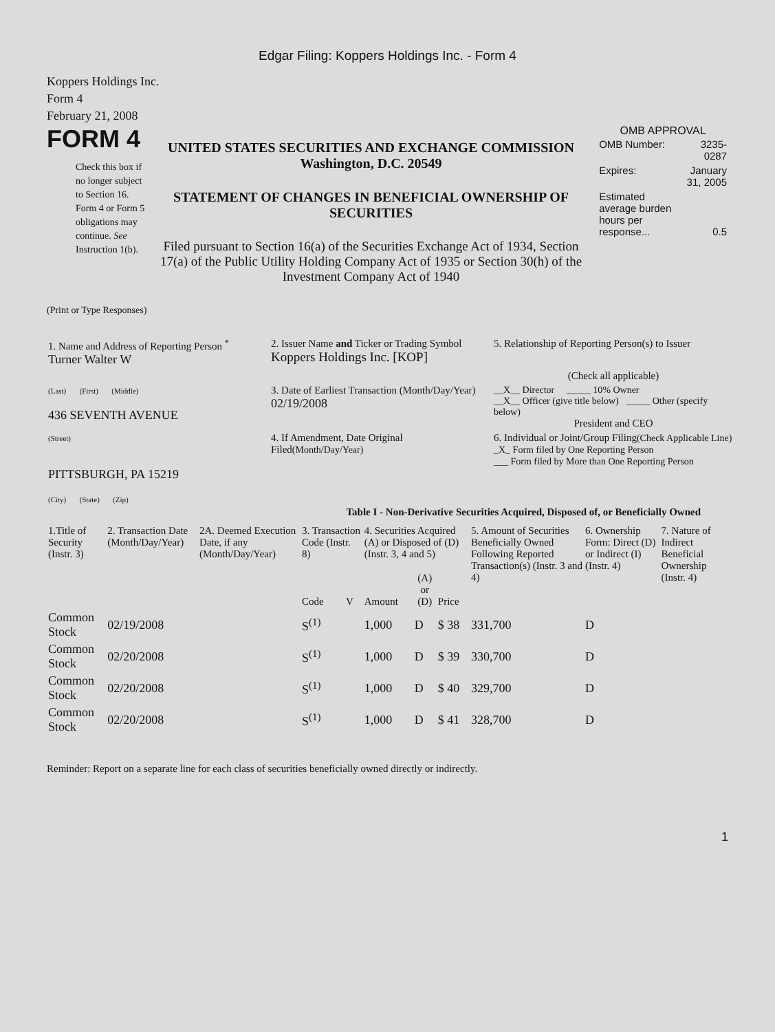Edgar Filing: Koppers Holdings Inc. - Form 4
Koppers Holdings Inc.
Form 4
February 21, 2008
FORM 4
Check this box if no longer subject to Section 16. Form 4 or Form 5 obligations may continue. See Instruction 1(b).
UNITED STATES SECURITIES AND EXCHANGE COMMISSION
Washington, D.C. 20549
STATEMENT OF CHANGES IN BENEFICIAL OWNERSHIP OF SECURITIES
Filed pursuant to Section 16(a) of the Securities Exchange Act of 1934, Section 17(a) of the Public Utility Holding Company Act of 1935 or Section 30(h) of the Investment Company Act of 1940
OMB APPROVAL
| OMB Number: | 3235-0287 |
| Expires: | January 31, 2005 |
| Estimated average burden hours per response... | 0.5 |
(Print or Type Responses)
| 1. Name and Address of Reporting Person <sup>*</sup> Turner Walter W | 2. Issuer Name and Ticker or Trading Symbol Koppers Holdings Inc. [KOP] | 5. Relationship of Reporting Person(s) to Issuer (Check all applicable) |
| (Last) (First) (Middle) 436 SEVENTH AVENUE | 3. Date of Earliest Transaction (Month/Day/Year) 02/19/2008 | __X__ Director _____ 10% Owner __X__ Officer (give title below) _____ Other (specify below) President and CEO |
| (Street) PITTSBURGH, PA 15219 (City) (State) (Zip) | 4. If Amendment, Date Original Filed (Month/Day/Year) | 6. Individual or Joint/Group Filing (Check Applicable Line) _X_ Form filed by One Reporting Person ___ Form filed by More than One Reporting Person |
Table I - Non-Derivative Securities Acquired, Disposed of, or Beneficially Owned
| 1.Title of Security (Instr. 3) | 2. Transaction Date (Month/Day/Year) | 2A. Deemed Execution Date, if any (Month/Day/Year) | 3. Transaction Code (Instr. 8) | | 4. Securities Acquired (A) or Disposed of (D) (Instr. 3, 4 and 5) | | | 5. Amount of Securities Beneficially Owned Following Reported Transaction(s) (Instr. 3 and 4) | 6. Ownership Form: Direct (D) or Indirect (I) (Instr. 4) | 7. Nature of Indirect Beneficial Ownership (Instr. 4) |
| --- | --- | --- | --- | --- | --- | --- | --- | --- | --- | --- |
| | | | Code | V | Amount | (A) or (D) | Price | | | |
| Common Stock | 02/19/2008 | | S<sup>(1)</sup> | | 1,000 | D | $ 38 | 331,700 | D | |
| Common Stock | 02/20/2008 | | S<sup>(1)</sup> | | 1,000 | D | $ 39 | 330,700 | D | |
| Common Stock | 02/20/2008 | | S<sup>(1)</sup> | | 1,000 | D | $ 40 | 329,700 | D | |
| Common Stock | 02/20/2008 | | S<sup>(1)</sup> | | 1,000 | D | $ 41 | 328,700 | D | |
Reminder: Report on a separate line for each class of securities beneficially owned directly or indirectly.
1